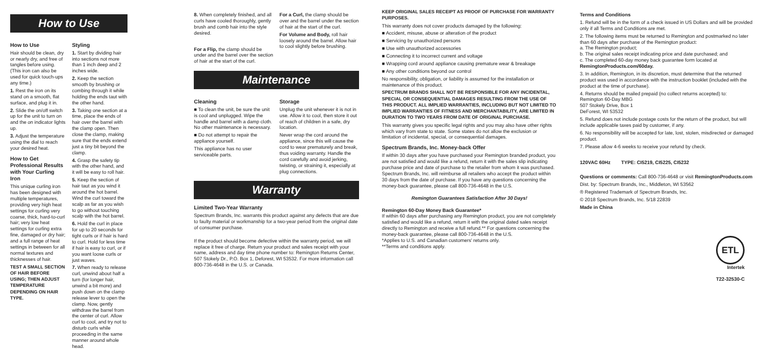How to Use
How to Use
Hair should be clean, dry or nearly dry, and free of tangles before using. (This iron can also be used for quick touch-ups any time.)
1. Rest the iron on its stand on a smooth, flat surface, and plug it in.
2. Slide the on/off switch up for the unit to turn on and the on indicator lights up.
3. Adjust the temperature using the dial to reach your desired heat.
How to Get Professional Results with Your Curling Iron
This unique curling iron has been designed with multiple temperatures, providing very high heat settings for curling very coarse, thick, hard-to-curl hair; very low heat settings for curling extra fine, damaged or dry hair; and a full range of heat settings in between for all normal textures and thicknesses of hair.
TEST A SMALL SECTION OF HAIR BEFORE USING; THEN ADJUST TEMPERATURE DEPENDING ON HAIR TYPE.
Styling
1. Start by dividing hair into sections not more than 1 inch deep and 2 inches wide.
2. Keep the section smooth by brushing or combing through it while holding the ends taut with the other hand.
3. Taking one section at a time, place the ends of hair over the barrel with the clamp open. Then close the clamp, making sure that the ends extend just a tiny bit beyond the clamp.
4. Grasp the safety tip with the other hand, and it will be easy to roll hair.
5. Keep the section of hair taut as you wind it around the hot barrel. Wind the curl toward the scalp as far as you wish to go without touching scalp with the hot barrel.
6. Hold the curl in place for up to 20 seconds for tight curls or if hair is hard to curl. Hold for less time if hair is easy to curl, or if you want loose curls or just waves.
7. When ready to release curl, unwind about half a turn (for longer hair, unwind a bit more) and push down on the clamp release lever to open the clamp. Now, gently withdraw the barrel from the center of curl. Allow curl to cool, and try not to disturb curls while proceeding in the same manner around whole head.
8. When completely finished, and all curls have cooled thoroughly, gently brush and comb hair into the style desired.
For a Flip, the clamp should be under and the barrel over the section of hair at the start of the curl.
For a Curl, the clamp should be over and the barrel under the section of hair at the start of the curl.
For Volume and Body, roll hair loosely around the barrel. Allow hair to cool slightly before brushing.
Maintenance
Cleaning
■ To clean the unit, be sure the unit is cool and unplugged. Wipe the handle and barrel with a damp cloth. No other maintenance is necessary.
■ Do not attempt to repair the appliance yourself.
This appliance has no user serviceable parts.
Storage
Unplug the unit whenever it is not in use. Allow it to cool, then store it out of reach of children in a safe, dry location.
Never wrap the cord around the appliance, since this will cause the cord to wear prematurely and break, thus voiding warranty. Handle the cord carefully and avoid jerking, twisting, or straining it, especially at plug connections.
Warranty
Limited Two-Year Warranty
Spectrum Brands, Inc. warrants this product against any defects that are due to faulty material or workmanship for a two-year period from the original date of consumer purchase.
If the product should become defective within the warranty period, we will replace it free of charge. Return your product and sales receipt with your name, address and day time phone number to: Remington Returns Center, 507 Stokely Dr., P.O. Box 1, Deforest, WI 53532. For more information call 800-736-4648 in the U.S. or Canada.
KEEP ORIGINAL SALES RECEIPT AS PROOF OF PURCHASE FOR WARRANTY PURPOSES.
This warranty does not cover products damaged by the following:
■ Accident, misuse, abuse or alteration of the product
■ Servicing by unauthorized persons
■ Use with unauthorized accessories
■ Connecting it to incorrect current and voltage
■ Wrapping cord around appliance causing premature wear & breakage
■ Any other conditions beyond our control
No responsibility, obligation, or liability is assumed for the installation or maintenance of this product.
SPECTRUM BRANDS SHALL NOT BE RESPONSIBLE FOR ANY INCIDENTAL, SPECIAL OR CONSEQUENTIAL DAMAGES RESULTING FROM THE USE OF THIS PRODUCT. ALL IMPLIED WARRANTIES, INCLUDING BUT NOT LIMITED TO IMPLIED WARRANTIES OF FITNESS AND MERCHANTABILITY, ARE LIMITED IN DURATION TO TWO YEARS FROM DATE OF ORIGINAL PURCHASE.
This warranty gives you specific legal rights and you may also have other rights which vary from state to state. Some states do not allow the exclusion or limitation of incidental, special, or consequential damages.
Spectrum Brands, Inc. Money-back Offer
If within 30 days after you have purchased your Remington branded product, you are not satisfied and would like a refund, return it with the sales slip indicating purchase price and date of purchase to the retailer from whom it was purchased. Spectrum Brands, Inc. will reimburse all retailers who accept the product within 30 days from the date of purchase. If you have any questions concerning the money-back guarantee, please call 800-736-4648 in the U.S.
Remington Guarantees Satisfaction After 30 Days!
Remington 60-Day Money Back Guarantee*
If within 60 days after purchasing any Remington product, you are not completely satisfied and would like a refund, return it with the original dated sales receipt directly to Remington and receive a full refund.** For questions concerning the money-back guarantee, please call 800-736-4648 in the U.S.
*Applies to U.S. and Canadian customers' returns only.
**Terms and conditions apply.
Terms and Conditions
1. Refund will be in the form of a check issued in US Dollars and will be provided only if all Terms and Conditions are met.
2. The following items must be returned to Remington and postmarked no later than 60 days after purchase of the Remington product:
a. The Remington product;
b. The original sales receipt indicating price and date purchased; and
c. The completed 60-day money back guarantee form located at RemingtonProducts.com/60day.
3. In addition, Remington, in its discretion, must determine that the returned product was used in accordance with the instruction booklet (included with the product at the time of purchase).
4. Returns should be mailed prepaid (no collect returns accepted) to:
Remington 60-Day MBG
507 Stokely Drive, Box 1
DeForest, WI 53532
5. Refund does not include postage costs for the return of the product, but will include applicable taxes paid by customer, if any.
6. No responsibility will be accepted for late, lost, stolen, misdirected or damaged product.
7. Please allow 4-6 weeks to receive your refund by check.
120VAC 60Hz TYPE: CI5219, CI5225, CI5232
Questions or comments: Call 800-736-4648 or visit RemingtonProducts.com
Dist. by: Spectrum Brands, Inc., Middleton, WI 53562
® Registered Trademark of Spectrum Brands, Inc.
© 2018 Spectrum Brands, Inc. 5/18 22839
Made in China
ETL
Intertek
T22-32530-C